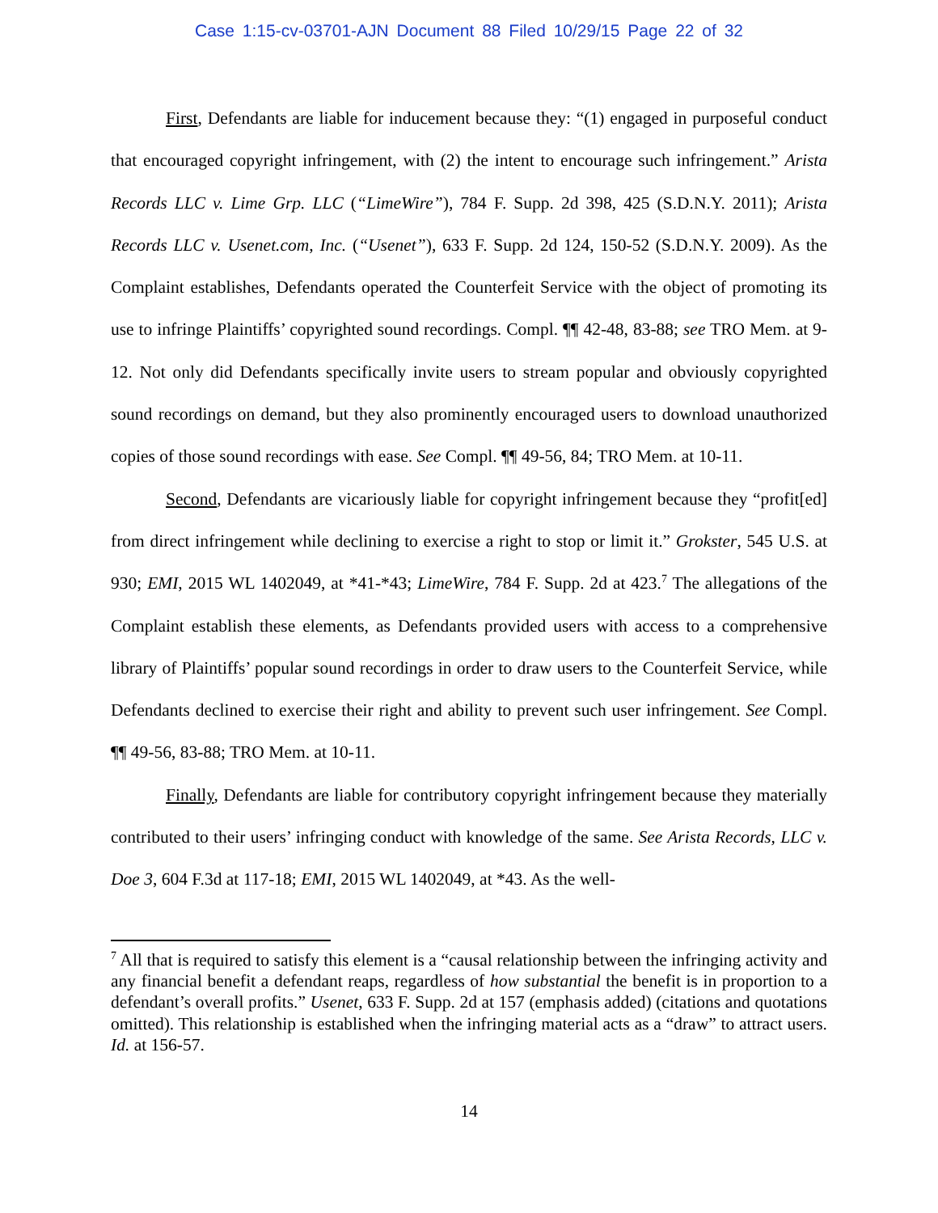Case 1:15-cv-03701-AJN Document 88 Filed 10/29/15 Page 22 of 32
First, Defendants are liable for inducement because they: “(1) engaged in purposeful conduct that encouraged copyright infringement, with (2) the intent to encourage such infringement.” Arista Records LLC v. Lime Grp. LLC (“LimeWire”), 784 F. Supp. 2d 398, 425 (S.D.N.Y. 2011); Arista Records LLC v. Usenet.com, Inc. (“Usenet”), 633 F. Supp. 2d 124, 150-52 (S.D.N.Y. 2009). As the Complaint establishes, Defendants operated the Counterfeit Service with the object of promoting its use to infringe Plaintiffs’ copyrighted sound recordings. Compl. ¶¶ 42-48, 83-88; see TRO Mem. at 9-12. Not only did Defendants specifically invite users to stream popular and obviously copyrighted sound recordings on demand, but they also prominently encouraged users to download unauthorized copies of those sound recordings with ease. See Compl. ¶¶ 49-56, 84; TRO Mem. at 10-11.
Second, Defendants are vicariously liable for copyright infringement because they “profit[ed] from direct infringement while declining to exercise a right to stop or limit it.” Grokster, 545 U.S. at 930; EMI, 2015 WL 1402049, at *41-*43; LimeWire, 784 F. Supp. 2d at 423.<sup>7</sup> The allegations of the Complaint establish these elements, as Defendants provided users with access to a comprehensive library of Plaintiffs’ popular sound recordings in order to draw users to the Counterfeit Service, while Defendants declined to exercise their right and ability to prevent such user infringement. See Compl. ¶¶ 49-56, 83-88; TRO Mem. at 10-11.
Finally, Defendants are liable for contributory copyright infringement because they materially contributed to their users’ infringing conduct with knowledge of the same. See Arista Records, LLC v. Doe 3, 604 F.3d at 117-18; EMI, 2015 WL 1402049, at *43. As the well-
<sup>7</sup> All that is required to satisfy this element is a “causal relationship between the infringing activity and any financial benefit a defendant reaps, regardless of how substantial the benefit is in proportion to a defendant’s overall profits.” Usenet, 633 F. Supp. 2d at 157 (emphasis added) (citations and quotations omitted). This relationship is established when the infringing material acts as a “draw” to attract users. Id. at 156-57.
14